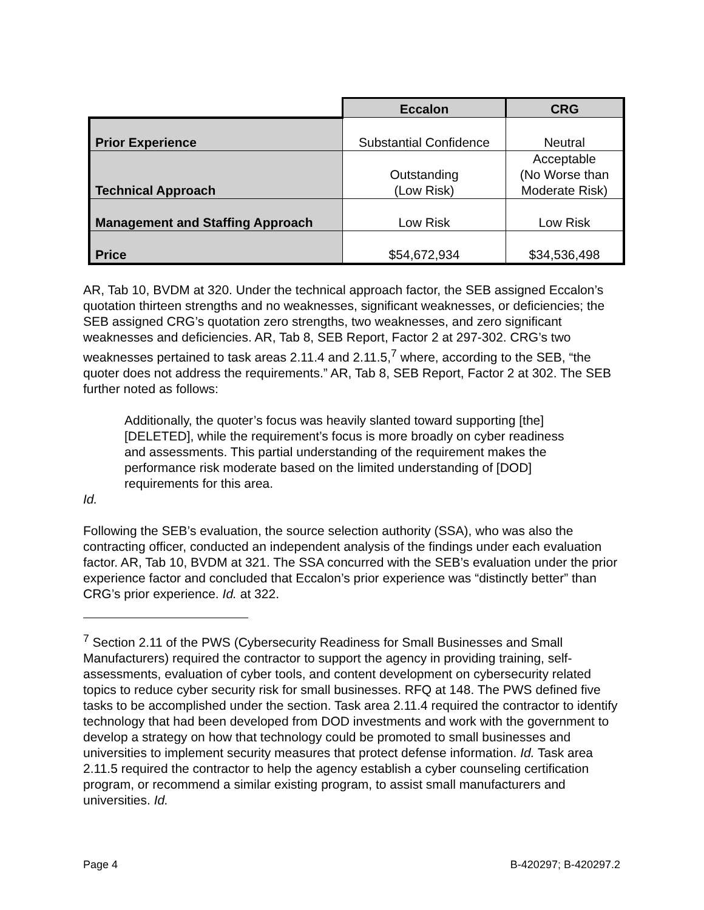| | Eccalon | CRG |
| Prior Experience | Substantial Confidence | Neutral |
| Technical Approach | Outstanding (Low Risk) | Acceptable (No Worse than Moderate Risk) |
| Management and Staffing Approach | Low Risk | Low Risk |
| Price | $54,672,934 | $34,536,498 |
AR, Tab 10, BVDM at 320. Under the technical approach factor, the SEB assigned Eccalon’s quotation thirteen strengths and no weaknesses, significant weaknesses, or deficiencies; the SEB assigned CRG’s quotation zero strengths, two weaknesses, and zero significant weaknesses and deficiencies. AR, Tab 8, SEB Report, Factor 2 at 297-302. CRG’s two weaknesses pertained to task areas 2.11.4 and 2.11.5,<sup>7</sup> where, according to the SEB, “the quoter does not address the requirements.” AR, Tab 8, SEB Report, Factor 2 at 302. The SEB further noted as follows:
Additionally, the quoter’s focus was heavily slanted toward supporting [the] [DELETED], while the requirement’s focus is more broadly on cyber readiness and assessments. This partial understanding of the requirement makes the performance risk moderate based on the limited understanding of [DOD] requirements for this area.
Id.
Following the SEB’s evaluation, the source selection authority (SSA), who was also the contracting officer, conducted an independent analysis of the findings under each evaluation factor. AR, Tab 10, BVDM at 321. The SSA concurred with the SEB’s evaluation under the prior experience factor and concluded that Eccalon’s prior experience was “distinctly better” than CRG’s prior experience. Id. at 322.
<sup>7</sup> Section 2.11 of the PWS (Cybersecurity Readiness for Small Businesses and Small Manufacturers) required the contractor to support the agency in providing training, self-assessments, evaluation of cyber tools, and content development on cybersecurity related topics to reduce cyber security risk for small businesses. RFQ at 148. The PWS defined five tasks to be accomplished under the section. Task area 2.11.4 required the contractor to identify technology that had been developed from DOD investments and work with the government to develop a strategy on how that technology could be promoted to small businesses and universities to implement security measures that protect defense information. Id. Task area 2.11.5 required the contractor to help the agency establish a cyber counseling certification program, or recommend a similar existing program, to assist small manufacturers and universities. Id.
Page 4 B-420297; B-420297.2